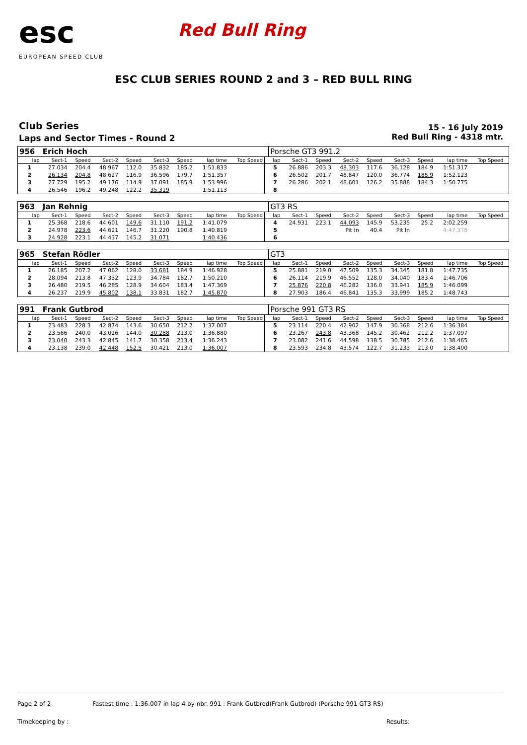esc
EUROPEAN SPEED CLUB
Red Bull Ring
ESC CLUB SERIES ROUND 2 and 3 – RED BULL RING
Club Series
Laps and Sector Times - Round 2
15 - 16 July 2019
Red Bull Ring - 4318 mtr.
| 956 | Erich Hoch | | | | | | | | | Porsche GT3 991.2 | | | | | | | | | |
| lap | Sect-1 | Speed | Sect-2 | Speed | Sect-3 | Speed | lap time | Top Speed | | lap | Sect-1 | Speed | Sect-2 | Speed | Sect-3 | Speed | lap time | Top Speed | |
| 1 | 27.034 | 204.4 | 48.967 | 112.0 | 35.832 | 185.2 | 1:51.833 | | | 5 | 26.886 | 203.3 | 48.303 | 117.6 | 36.128 | 184.9 | 1:51.317 | | |
| 2 | 26.134 | 204.8 | 48.627 | 116.9 | 36.596 | 179.7 | 1:51.357 | | | 6 | 26.502 | 201.7 | 48.847 | 120.0 | 36.774 | 185.9 | 1:52.123 | | |
| 3 | 27.729 | 195.2 | 49.176 | 114.9 | 37.091 | 185.9 | 1:53.996 | | | 7 | 26.286 | 202.1 | 48.601 | 126.2 | 35.888 | 184.3 | 1:50.775 | | |
| 4 | 26.546 | 196.2 | 49.248 | 122.2 | 35.319 | | 1:51.113 | | | 8 | | | | | | | | | |
| 963 | Jan Rehnig | | | | | | | | | GT3 RS | | | | | | | | | |
| lap | Sect-1 | Speed | Sect-2 | Speed | Sect-3 | Speed | lap time | Top Speed | | lap | Sect-1 | Speed | Sect-2 | Speed | Sect-3 | Speed | lap time | Top Speed | |
| 1 | 25.368 | 218.6 | 44.601 | 149.6 | 31.110 | 191.2 | 1:41.079 | | | 4 | 24.931 | 223.1 | 44.093 | 145.9 | 53.235 | 25.2 | 2:02.259 | | |
| 2 | 24.978 | 223.6 | 44.621 | 146.7 | 31.220 | 190.8 | 1:40.819 | | | 5 | | | Pit In | 40.4 | Pit In | | 4:47.378 | | |
| 3 | 24.928 | 223.1 | 44.437 | 145.2 | 31.071 | | 1:40.436 | | | 6 | | | | | | | | | |
| 965 | Stefan Rödler | | | | | | | | | GT3 | | | | | | | | | |
| lap | Sect-1 | Speed | Sect-2 | Speed | Sect-3 | Speed | lap time | Top Speed | | lap | Sect-1 | Speed | Sect-2 | Speed | Sect-3 | Speed | lap time | Top Speed | |
| 1 | 26.185 | 207.2 | 47.062 | 128.0 | 33.681 | 184.9 | 1:46.928 | | | 5 | 25.881 | 219.0 | 47.509 | 135.3 | 34.345 | 181.8 | 1:47.735 | | |
| 2 | 28.094 | 213.8 | 47.332 | 123.9 | 34.784 | 182.7 | 1:50.210 | | | 6 | 26.114 | 219.9 | 46.552 | 128.0 | 34.040 | 183.4 | 1:46.706 | | |
| 3 | 26.480 | 219.5 | 46.285 | 128.9 | 34.604 | 183.4 | 1:47.369 | | | 7 | 25.876 | 220.8 | 46.282 | 136.0 | 33.941 | 185.9 | 1:46.099 | | |
| 4 | 26.237 | 219.9 | 45.802 | 138.1 | 33.831 | 182.7 | 1:45.870 | | | 8 | 27.903 | 186.4 | 46.841 | 135.3 | 33.999 | 185.2 | 1:48.743 | | |
| 991 | Frank Gutbrod | | | | | | | | | Porsche 991 GT3 RS | | | | | | | | | |
| lap | Sect-1 | Speed | Sect-2 | Speed | Sect-3 | Speed | lap time | Top Speed | | lap | Sect-1 | Speed | Sect-2 | Speed | Sect-3 | Speed | lap time | Top Speed | |
| 1 | 23.483 | 228.3 | 42.874 | 143.6 | 30.650 | 212.2 | 1:37.007 | | | 5 | 23.114 | 220.4 | 42.902 | 147.9 | 30.368 | 212.6 | 1:36.384 | | |
| 2 | 23.566 | 240.0 | 43.026 | 144.0 | 30.288 | 213.0 | 1:36.880 | | | 6 | 23.267 | 243.8 | 43.368 | 145.2 | 30.462 | 212.2 | 1:37.097 | | |
| 3 | 23.040 | 243.3 | 42.845 | 141.7 | 30.358 | 213.4 | 1:36.243 | | | 7 | 23.082 | 241.6 | 44.598 | 138.5 | 30.785 | 212.6 | 1:38.465 | | |
| 4 | 23.138 | 239.0 | 42.448 | 152.5 | 30.421 | 213.0 | 1:36.007 | | | 8 | 23.593 | 234.8 | 43.574 | 122.7 | 31.233 | 213.0 | 1:38.400 | | |
Page 2 of 2 Fastest time : 1:36.007 in lap 4 by nbr. 991 : Frank Gutbrod(Frank Gutbrod) (Porsche 991 GT3 RS)
Timekeeping by : Results: